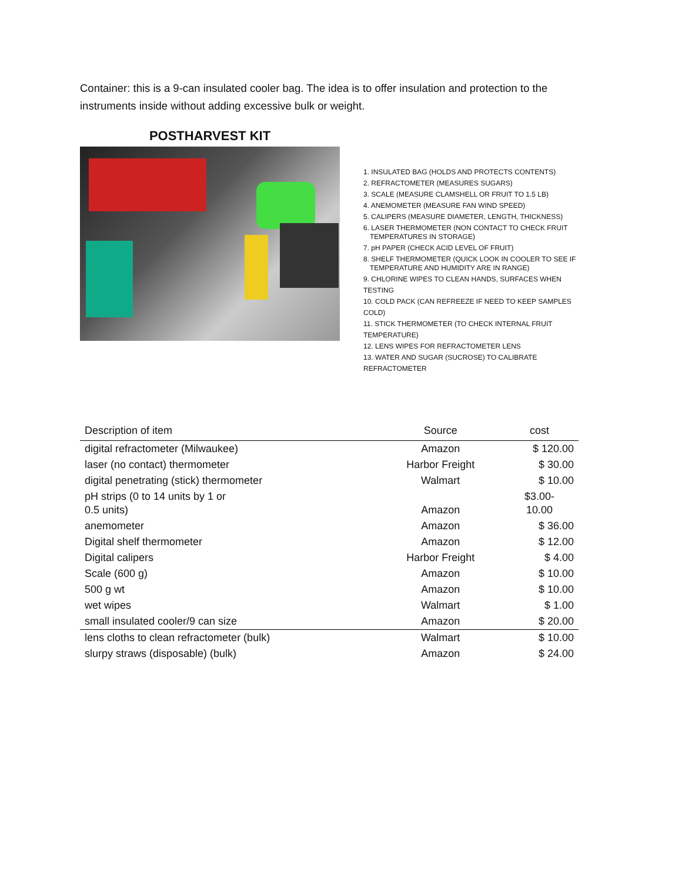Container: this is a 9-can insulated cooler bag. The idea is to offer insulation and protection to the instruments inside without adding excessive bulk or weight.
POSTHARVEST KIT
1. INSULATED BAG (HOLDS AND PROTECTS CONTENTS)
2. REFRACTOMETER (MEASURES SUGARS)
3. SCALE (MEASURE CLAMSHELL OR FRUIT TO 1.5 LB)
4. ANEMOMETER (MEASURE FAN WIND SPEED)
5. CALIPERS (MEASURE DIAMETER, LENGTH, THICKNESS)
6. LASER THERMOMETER (NON CONTACT TO CHECK FRUIT
TEMPERATURES IN STORAGE)
7. pH PAPER (CHECK ACID LEVEL OF FRUIT)
8. SHELF THERMOMETER (QUICK LOOK IN COOLER TO SEE IF
TEMPERATURE AND HUMIDITY ARE IN RANGE)
9. CHLORINE WIPES TO CLEAN HANDS, SURFACES WHEN TESTING
10. COLD PACK (CAN REFREEZE IF NEED TO KEEP SAMPLES COLD)
11. STICK THERMOMETER (TO CHECK INTERNAL FRUIT TEMPERATURE)
12. LENS WIPES FOR REFRACTOMETER LENS
13. WATER AND SUGAR (SUCROSE) TO CALIBRATE REFRACTOMETER
| Description of item | Source | cost |
| --- | --- | --- |
| digital refractometer (Milwaukee) | Amazon | $ 120.00 |
| laser (no contact) thermometer | Harbor Freight | $ 30.00 |
| digital penetrating (stick) thermometer | Walmart | $ 10.00 |
| pH strips (0 to 14 units by 1 or 0.5 units) | Amazon | $3.00- 10.00 |
| anemometer | Amazon | $ 36.00 |
| Digital shelf thermometer | Amazon | $ 12.00 |
| Digital calipers | Harbor Freight | $ 4.00 |
| Scale (600 g) | Amazon | $ 10.00 |
| 500 g wt | Amazon | $ 10.00 |
| wet wipes | Walmart | $ 1.00 |
| small insulated cooler/9 can size | Amazon | $ 20.00 |
| lens cloths to clean refractometer (bulk) | Walmart | $ 10.00 |
| slurpy straws (disposable) (bulk) | Amazon | $ 24.00 |